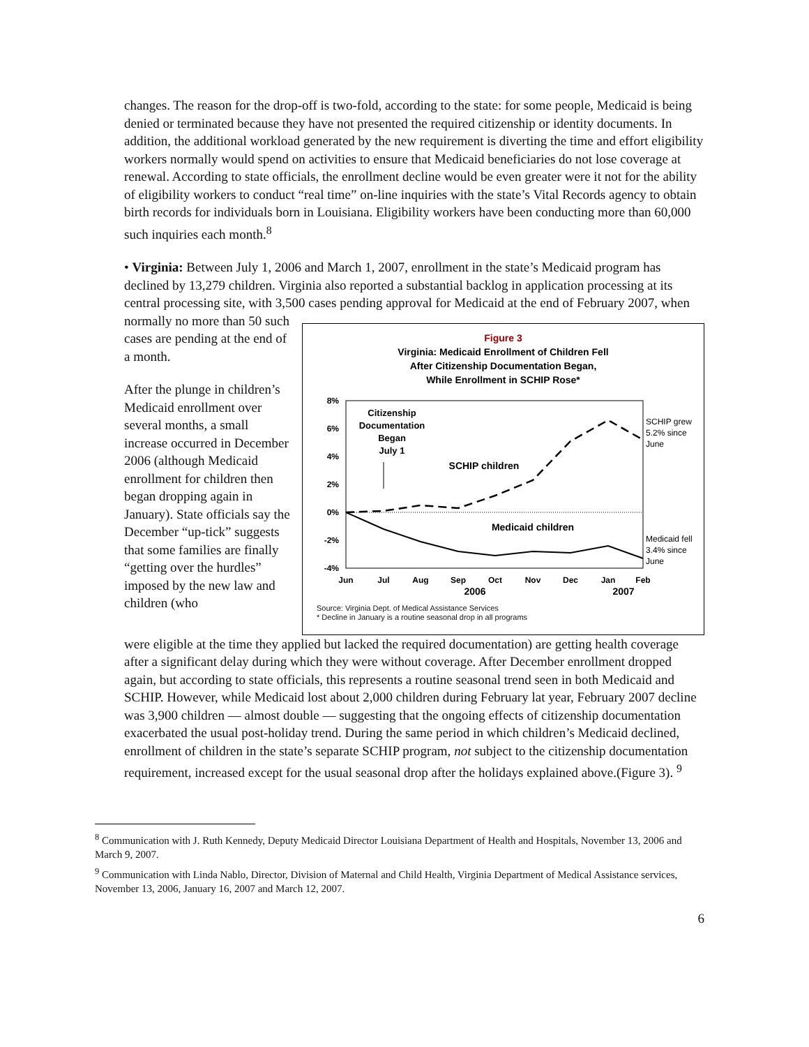changes. The reason for the drop-off is two-fold, according to the state: for some people, Medicaid is being denied or terminated because they have not presented the required citizenship or identity documents. In addition, the additional workload generated by the new requirement is diverting the time and effort eligibility workers normally would spend on activities to ensure that Medicaid beneficiaries do not lose coverage at renewal. According to state officials, the enrollment decline would be even greater were it not for the ability of eligibility workers to conduct “real time” on-line inquiries with the state’s Vital Records agency to obtain birth records for individuals born in Louisiana. Eligibility workers have been conducting more than 60,000 such inquiries each month.<sup>8</sup>
• Virginia: Between July 1, 2006 and March 1, 2007, enrollment in the state’s Medicaid program has declined by 13,279 children. Virginia also reported a substantial backlog in application processing at its central processing site, with 3,500 cases pending approval for Medicaid at the end of February 2007, when
normally no more than 50 such cases are pending at the end of a month.
After the plunge in children’s Medicaid enrollment over several months, a small increase occurred in December 2006 (although Medicaid enrollment for children then began dropping again in January). State officials say the December “up-tick” suggests that some families are finally “getting over the hurdles” imposed by the new law and children (who
Figure 3
Virginia: Medicaid Enrollment of Children Fell
After Citizenship Documentation Began,
While Enrollment in SCHIP Rose*
8%
6%
4%
2%
0%
-2%
-4%
Jun
Jul
Aug
Sep
Oct
Nov
Dec
Jan
Feb
2006
2007
Citizenship
Documentation
Began
July 1
SCHIP children
Medicaid children
SCHIP grew
5.2% since
June
Medicaid fell
3.4% since
June
Source: Virginia Dept. of Medical Assistance Services
* Decline in January is a routine seasonal drop in all programs
were eligible at the time they applied but lacked the required documentation) are getting health coverage after a significant delay during which they were without coverage. After December enrollment dropped again, but according to state officials, this represents a routine seasonal trend seen in both Medicaid and SCHIP. However, while Medicaid lost about 2,000 children during February lat year, February 2007 decline was 3,900 children — almost double — suggesting that the ongoing effects of citizenship documentation exacerbated the usual post-holiday trend. During the same period in which children’s Medicaid declined, enrollment of children in the state’s separate SCHIP program, not subject to the citizenship documentation requirement, increased except for the usual seasonal drop after the holidays explained above.(Figure 3). <sup>9</sup>
<sup>8</sup> Communication with J. Ruth Kennedy, Deputy Medicaid Director Louisiana Department of Health and Hospitals, November 13, 2006 and March 9, 2007.
<sup>9</sup> Communication with Linda Nablo, Director, Division of Maternal and Child Health, Virginia Department of Medical Assistance services, November 13, 2006, January 16, 2007 and March 12, 2007.
6